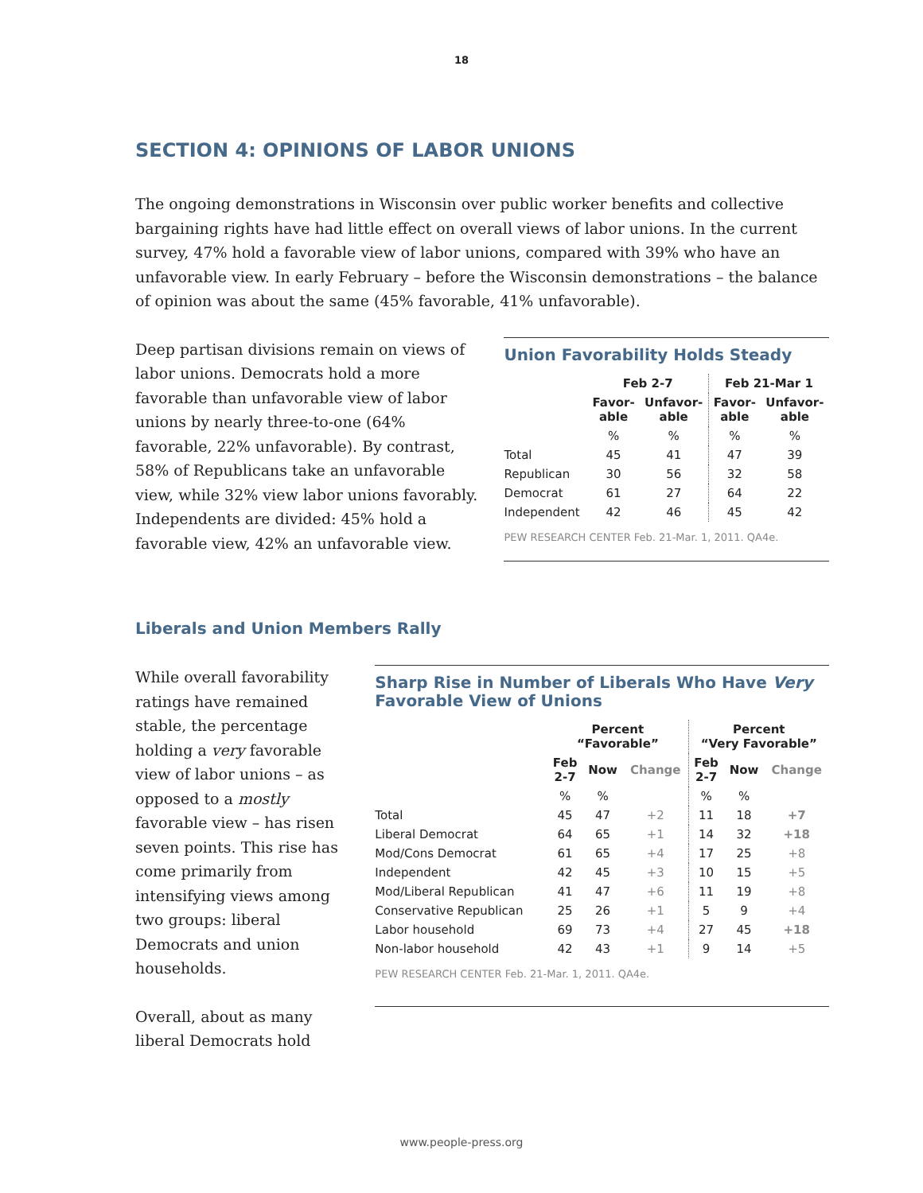18
SECTION 4: OPINIONS OF LABOR UNIONS
The ongoing demonstrations in Wisconsin over public worker benefits and collective bargaining rights have had little effect on overall views of labor unions. In the current survey, 47% hold a favorable view of labor unions, compared with 39% who have an unfavorable view. In early February – before the Wisconsin demonstrations – the balance of opinion was about the same (45% favorable, 41% unfavorable).
Deep partisan divisions remain on views of labor unions. Democrats hold a more favorable than unfavorable view of labor unions by nearly three-to-one (64% favorable, 22% unfavorable). By contrast, 58% of Republicans take an unfavorable view, while 32% view labor unions favorably. Independents are divided: 45% hold a favorable view, 42% an unfavorable view.
Union Favorability Holds Steady
| | Feb 2-7 | | Feb 21-Mar 1 | |
| --- | --- | --- | --- | --- |
| | Favor- able | Unfavor- able | Favor- able | Unfavor- able |
| | % | % | % | % |
| Total | 45 | 41 | 47 | 39 |
| Republican | 30 | 56 | 32 | 58 |
| Democrat | 61 | 27 | 64 | 22 |
| Independent | 42 | 46 | 45 | 42 |
PEW RESEARCH CENTER Feb. 21-Mar. 1, 2011. QA4e.
Liberals and Union Members Rally
While overall favorability ratings have remained stable, the percentage holding a very favorable view of labor unions – as opposed to a mostly favorable view – has risen seven points. This rise has come primarily from intensifying views among two groups: liberal Democrats and union households.
Overall, about as many liberal Democrats hold
Sharp Rise in Number of Liberals Who Have Very Favorable View of Unions
| | Percent “Favorable” | | | Percent “Very Favorable” | | |
| --- | --- | --- | --- | --- | --- | --- |
| | Feb 2-7 | Now | Change | Feb 2-7 | Now | Change |
| | % | % | | % | % | |
| Total | 45 | 47 | +2 | 11 | 18 | +7 |
| Liberal Democrat | 64 | 65 | +1 | 14 | 32 | +18 |
| Mod/Cons Democrat | 61 | 65 | +4 | 17 | 25 | +8 |
| Independent | 42 | 45 | +3 | 10 | 15 | +5 |
| Mod/Liberal Republican | 41 | 47 | +6 | 11 | 19 | +8 |
| Conservative Republican | 25 | 26 | +1 | 5 | 9 | +4 |
| Labor household | 69 | 73 | +4 | 27 | 45 | +18 |
| Non-labor household | 42 | 43 | +1 | 9 | 14 | +5 |
PEW RESEARCH CENTER Feb. 21-Mar. 1, 2011. QA4e.
www.people-press.org